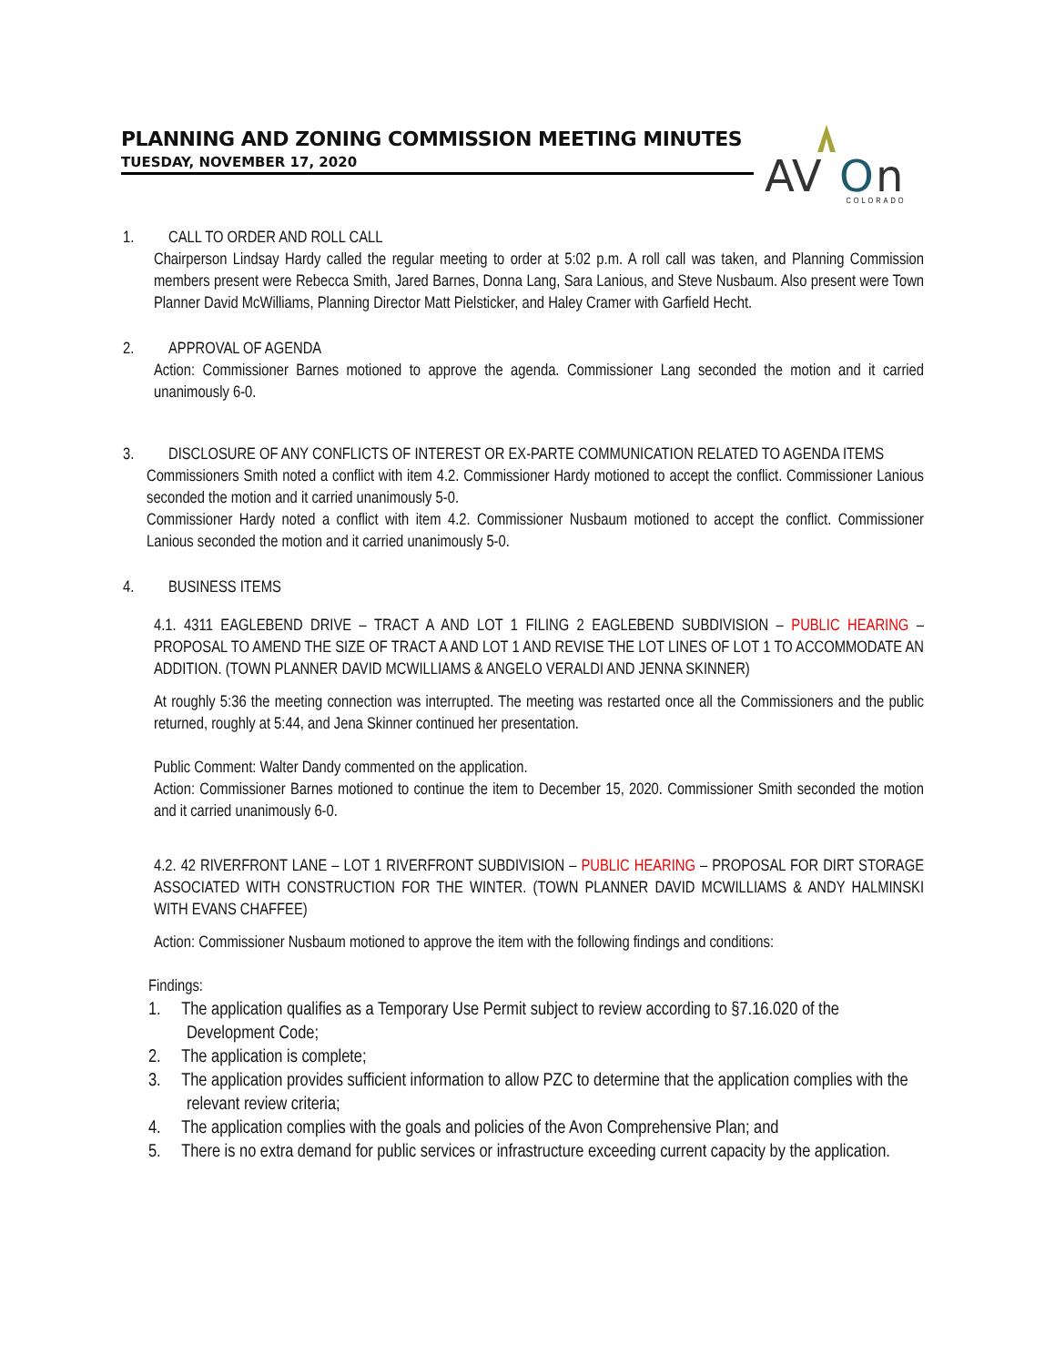PLANNING AND ZONING COMMISSION MEETING MINUTES
TUESDAY, NOVEMBER 17, 2020
AV
O
n
COLORADO
1. CALL TO ORDER AND ROLL CALL
Chairperson Lindsay Hardy called the regular meeting to order at 5:02 p.m. A roll call was taken, and Planning Commission members present were Rebecca Smith, Jared Barnes, Donna Lang, Sara Lanious, and Steve Nusbaum. Also present were Town Planner David McWilliams, Planning Director Matt Pielsticker, and Haley Cramer with Garfield Hecht.
2. APPROVAL OF AGENDA
Action: Commissioner Barnes motioned to approve the agenda. Commissioner Lang seconded the motion and it carried unanimously 6-0.
3. DISCLOSURE OF ANY CONFLICTS OF INTEREST OR EX-PARTE COMMUNICATION RELATED TO AGENDA ITEMS
Commissioners Smith noted a conflict with item 4.2. Commissioner Hardy motioned to accept the conflict. Commissioner Lanious seconded the motion and it carried unanimously 5-0.
Commissioner Hardy noted a conflict with item 4.2. Commissioner Nusbaum motioned to accept the conflict. Commissioner Lanious seconded the motion and it carried unanimously 5-0.
4. BUSINESS ITEMS
4.1. 4311 EAGLEBEND DRIVE – TRACT A AND LOT 1 FILING 2 EAGLEBEND SUBDIVISION – PUBLIC HEARING – PROPOSAL TO AMEND THE SIZE OF TRACT A AND LOT 1 AND REVISE THE LOT LINES OF LOT 1 TO ACCOMMODATE AN ADDITION. (TOWN PLANNER DAVID MCWILLIAMS & ANGELO VERALDI AND JENNA SKINNER)
At roughly 5:36 the meeting connection was interrupted. The meeting was restarted once all the Commissioners and the public returned, roughly at 5:44, and Jena Skinner continued her presentation.
Public Comment: Walter Dandy commented on the application.
Action: Commissioner Barnes motioned to continue the item to December 15, 2020. Commissioner Smith seconded the motion and it carried unanimously 6-0.
4.2. 42 RIVERFRONT LANE – LOT 1 RIVERFRONT SUBDIVISION – PUBLIC HEARING – PROPOSAL FOR DIRT STORAGE ASSOCIATED WITH CONSTRUCTION FOR THE WINTER. (TOWN PLANNER DAVID MCWILLIAMS & ANDY HALMINSKI WITH EVANS CHAFFEE)
Action: Commissioner Nusbaum motioned to approve the item with the following findings and conditions:
Findings:
1. The application qualifies as a Temporary Use Permit subject to review according to §7.16.020 of the Development Code;
2. The application is complete;
3. The application provides sufficient information to allow PZC to determine that the application complies with the relevant review criteria;
4. The application complies with the goals and policies of the Avon Comprehensive Plan; and
5. There is no extra demand for public services or infrastructure exceeding current capacity by the application.